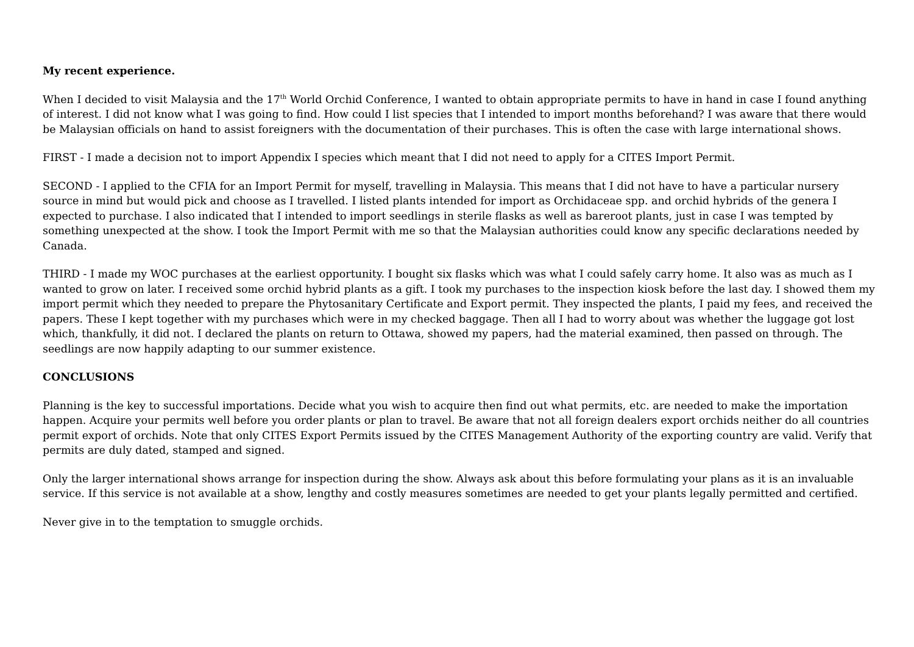My recent experience.
When I decided to visit Malaysia and the 17<sup>th</sup> World Orchid Conference, I wanted to obtain appropriate permits to have in hand in case I found anything of interest. I did not know what I was going to find. How could I list species that I intended to import months beforehand? I was aware that there would be Malaysian officials on hand to assist foreigners with the documentation of their purchases. This is often the case with large international shows.
FIRST - I made a decision not to import Appendix I species which meant that I did not need to apply for a CITES Import Permit.
SECOND - I applied to the CFIA for an Import Permit for myself, travelling in Malaysia. This means that I did not have to have a particular nursery source in mind but would pick and choose as I travelled. I listed plants intended for import as Orchidaceae spp. and orchid hybrids of the genera I expected to purchase. I also indicated that I intended to import seedlings in sterile flasks as well as bareroot plants, just in case I was tempted by something unexpected at the show. I took the Import Permit with me so that the Malaysian authorities could know any specific declarations needed by Canada.
THIRD - I made my WOC purchases at the earliest opportunity. I bought six flasks which was what I could safely carry home. It also was as much as I wanted to grow on later. I received some orchid hybrid plants as a gift. I took my purchases to the inspection kiosk before the last day. I showed them my import permit which they needed to prepare the Phytosanitary Certificate and Export permit. They inspected the plants, I paid my fees, and received the papers. These I kept together with my purchases which were in my checked baggage. Then all I had to worry about was whether the luggage got lost which, thankfully, it did not. I declared the plants on return to Ottawa, showed my papers, had the material examined, then passed on through. The seedlings are now happily adapting to our summer existence.
CONCLUSIONS
Planning is the key to successful importations. Decide what you wish to acquire then find out what permits, etc. are needed to make the importation happen. Acquire your permits well before you order plants or plan to travel. Be aware that not all foreign dealers export orchids neither do all countries permit export of orchids. Note that only CITES Export Permits issued by the CITES Management Authority of the exporting country are valid. Verify that permits are duly dated, stamped and signed.
Only the larger international shows arrange for inspection during the show. Always ask about this before formulating your plans as it is an invaluable service. If this service is not available at a show, lengthy and costly measures sometimes are needed to get your plants legally permitted and certified.
Never give in to the temptation to smuggle orchids.